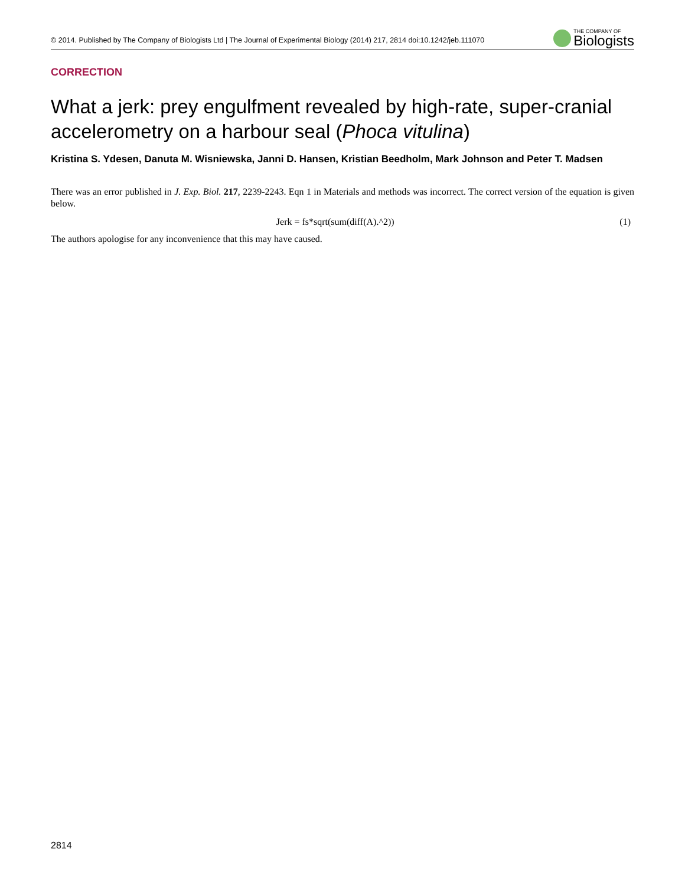© 2014. Published by The Company of Biologists Ltd | The Journal of Experimental Biology (2014) 217, 2814 doi:10.1242/jeb.111070
THE COMPANY OF
Biologists
CORRECTION
What a jerk: prey engulfment revealed by high-rate, super-cranial accelerometry on a harbour seal (Phoca vitulina)
Kristina S. Ydesen, Danuta M. Wisniewska, Janni D. Hansen, Kristian Beedholm, Mark Johnson and Peter T. Madsen
There was an error published in J. Exp. Biol. 217, 2239-2243. Eqn 1 in Materials and methods was incorrect. The correct version of the equation is given below.
Jerk = fs*sqrt(sum(diff(A).^2)) (1)
The authors apologise for any inconvenience that this may have caused.
2814